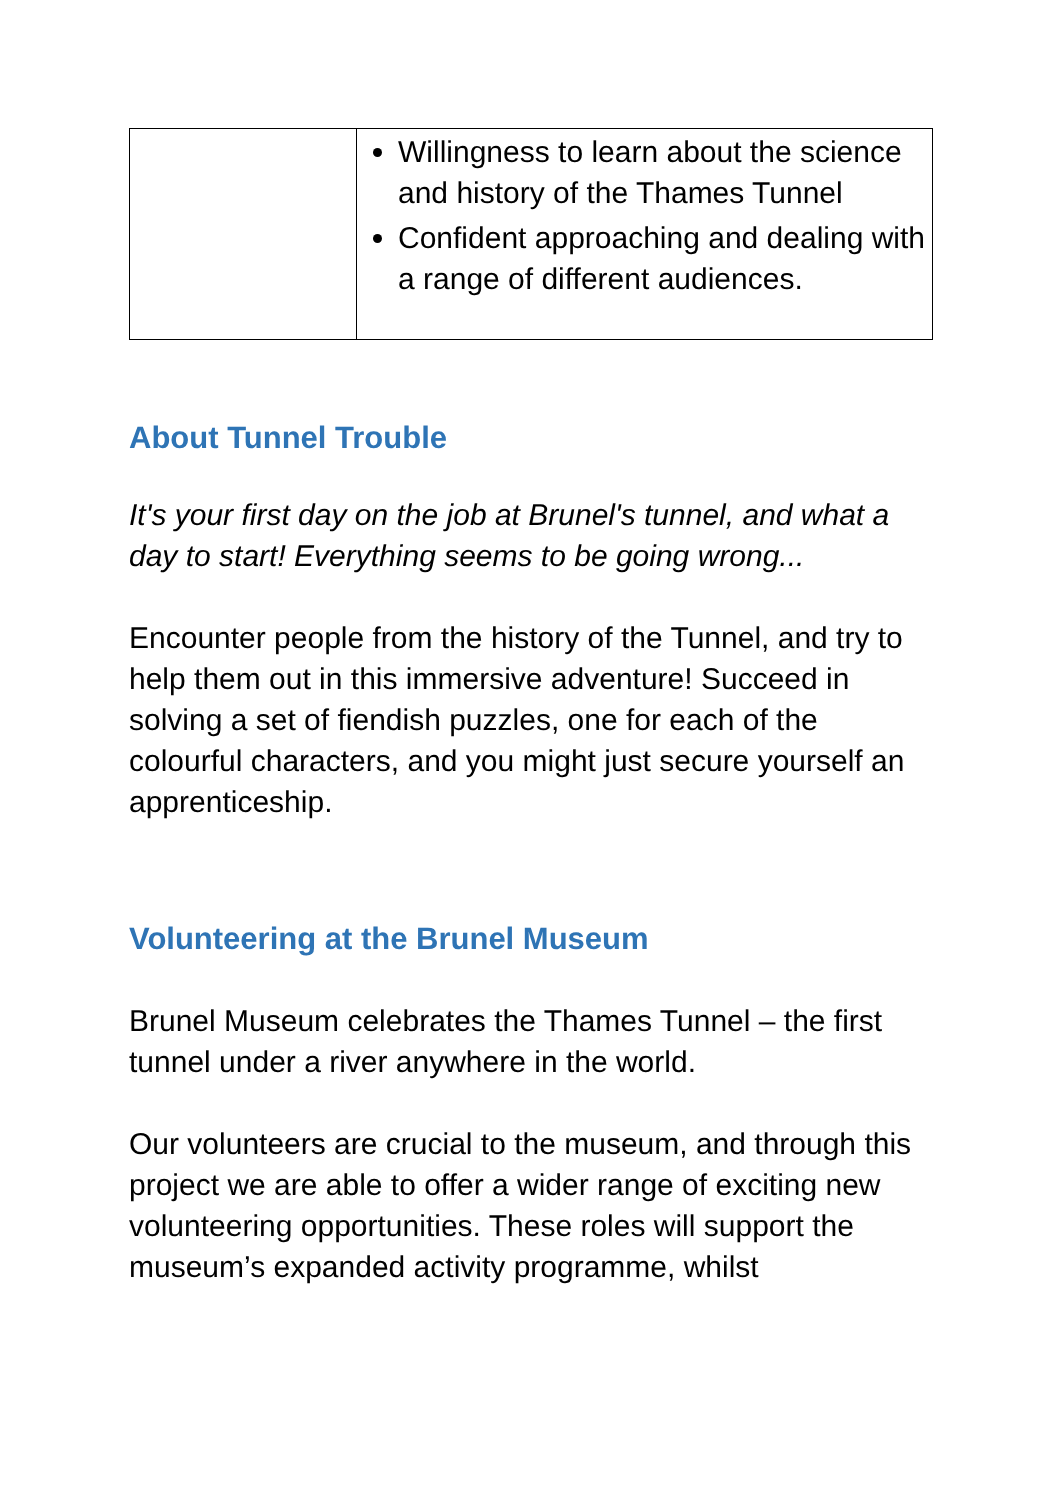| | Willingness to learn about the science and history of the Thames Tunnel Confident approaching and dealing with a range of different audiences. |
About Tunnel Trouble
It's your first day on the job at Brunel's tunnel, and what a day to start! Everything seems to be going wrong...
Encounter people from the history of the Tunnel, and try to help them out in this immersive adventure! Succeed in solving a set of fiendish puzzles, one for each of the colourful characters, and you might just secure yourself an apprenticeship.
Volunteering at the Brunel Museum
Brunel Museum celebrates the Thames Tunnel – the first tunnel under a river anywhere in the world.
Our volunteers are crucial to the museum, and through this project we are able to offer a wider range of exciting new volunteering opportunities. These roles will support the museum’s expanded activity programme, whilst